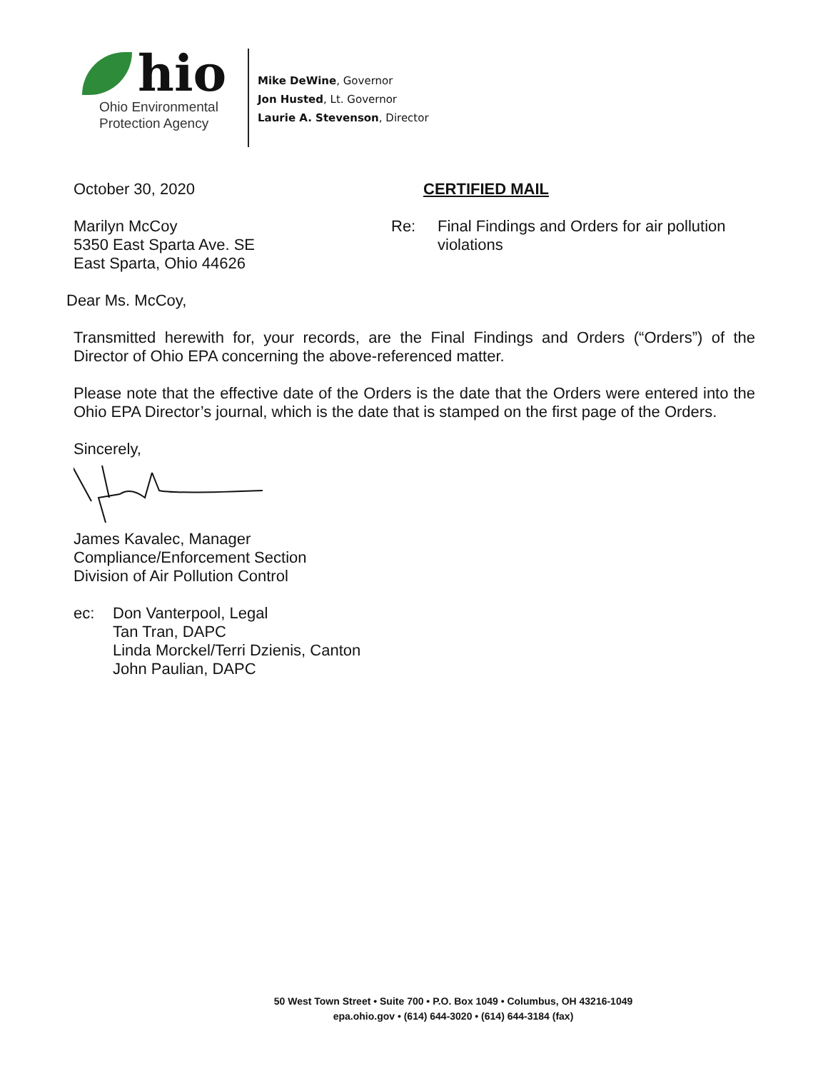hio
Ohio Environmental
Protection Agency
Mike DeWine, Governor
Jon Husted, Lt. Governor
Laurie A. Stevenson, Director
October 30, 2020 CERTIFIED MAIL
Marilyn McCoy
5350 East Sparta Ave. SE
East Sparta, Ohio 44626
Re: Final Findings and Orders for air pollution
violations
Dear Ms. McCoy,
Transmitted herewith for, your records, are the Final Findings and Orders (“Orders”) of the Director of Ohio EPA concerning the above-referenced matter.
Please note that the effective date of the Orders is the date that the Orders were entered into the Ohio EPA Director’s journal, which is the date that is stamped on the first page of the Orders.
Sincerely,
James Kavalec, Manager
Compliance/Enforcement Section
Division of Air Pollution Control
ec: Don Vanterpool, Legal
Tan Tran, DAPC
Linda Morckel/Terri Dzienis, Canton
John Paulian, DAPC
50 West Town Street • Suite 700 • P.O. Box 1049 • Columbus, OH 43216-1049
epa.ohio.gov • (614) 644-3020 • (614) 644-3184 (fax)